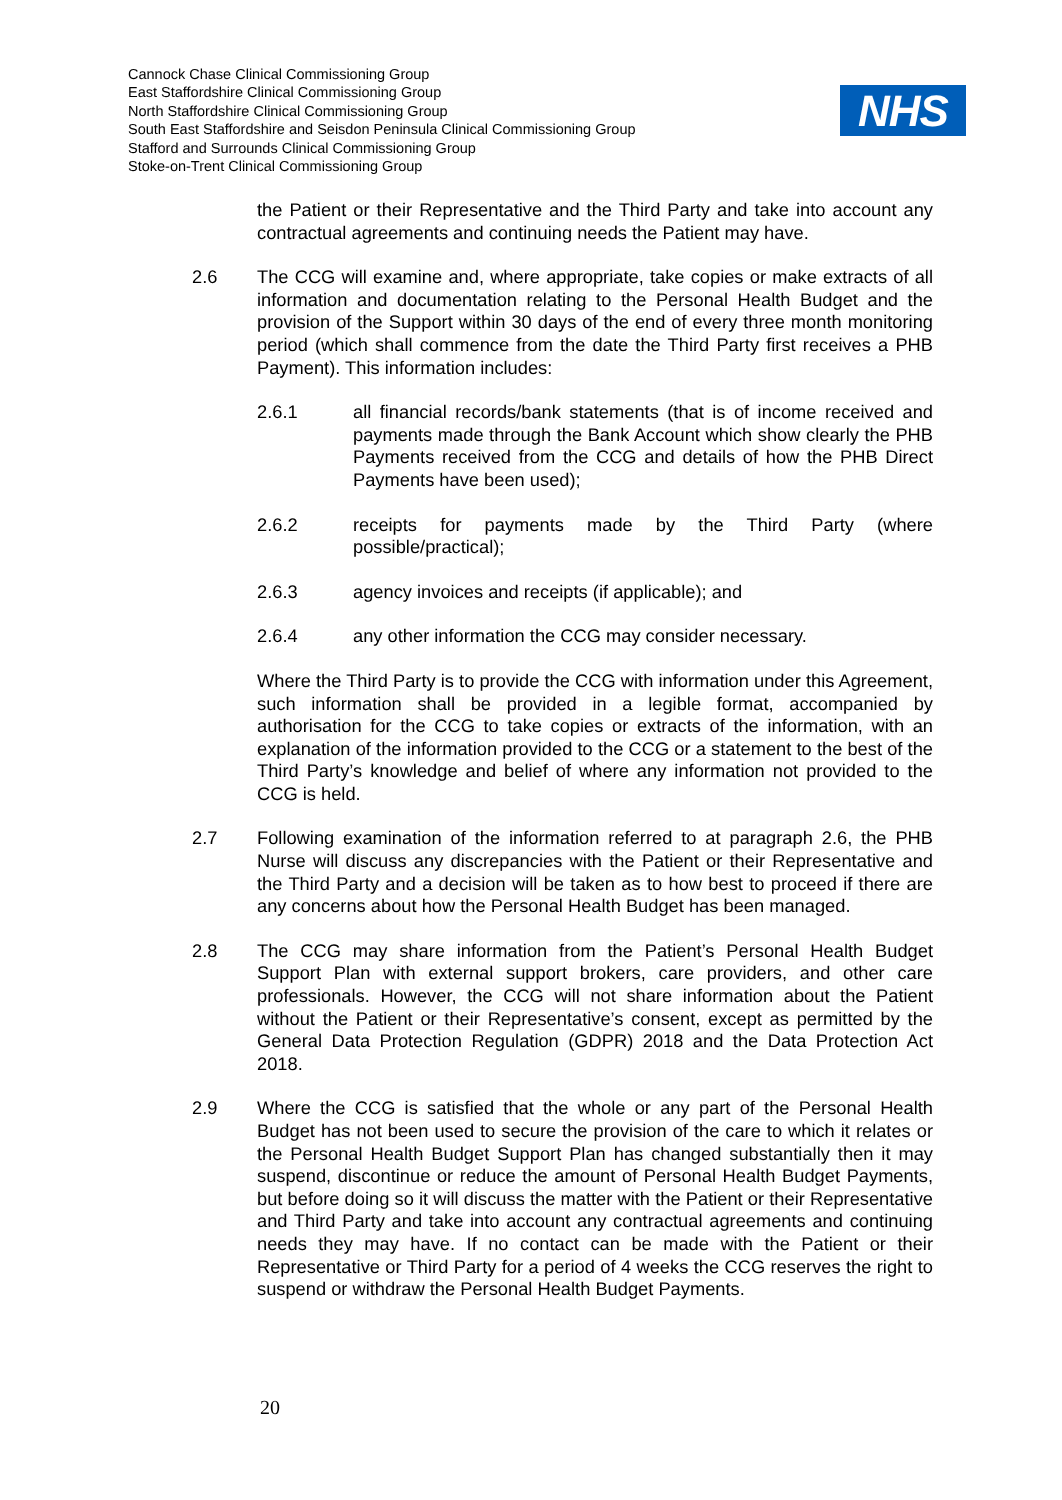Cannock Chase Clinical Commissioning Group
East Staffordshire Clinical Commissioning Group
North Staffordshire Clinical Commissioning Group
South East Staffordshire and Seisdon Peninsula Clinical Commissioning Group
Stafford and Surrounds Clinical Commissioning Group
Stoke-on-Trent Clinical Commissioning Group
NHS
the Patient or their Representative and the Third Party and take into account any contractual agreements and continuing needs the Patient may have.
2.6 The CCG will examine and, where appropriate, take copies or make extracts of all information and documentation relating to the Personal Health Budget and the provision of the Support within 30 days of the end of every three month monitoring period (which shall commence from the date the Third Party first receives a PHB Payment). This information includes:
2.6.1 all financial records/bank statements (that is of income received and payments made through the Bank Account which show clearly the PHB Payments received from the CCG and details of how the PHB Direct Payments have been used);
2.6.2 receipts for payments made by the Third Party (where possible/practical);
2.6.3 agency invoices and receipts (if applicable); and
2.6.4 any other information the CCG may consider necessary.
Where the Third Party is to provide the CCG with information under this Agreement, such information shall be provided in a legible format, accompanied by authorisation for the CCG to take copies or extracts of the information, with an explanation of the information provided to the CCG or a statement to the best of the Third Party’s knowledge and belief of where any information not provided to the CCG is held.
2.7 Following examination of the information referred to at paragraph 2.6, the PHB Nurse will discuss any discrepancies with the Patient or their Representative and the Third Party and a decision will be taken as to how best to proceed if there are any concerns about how the Personal Health Budget has been managed.
2.8 The CCG may share information from the Patient’s Personal Health Budget Support Plan with external support brokers, care providers, and other care professionals. However, the CCG will not share information about the Patient without the Patient or their Representative’s consent, except as permitted by the General Data Protection Regulation (GDPR) 2018 and the Data Protection Act 2018.
2.9 Where the CCG is satisfied that the whole or any part of the Personal Health Budget has not been used to secure the provision of the care to which it relates or the Personal Health Budget Support Plan has changed substantially then it may suspend, discontinue or reduce the amount of Personal Health Budget Payments, but before doing so it will discuss the matter with the Patient or their Representative and Third Party and take into account any contractual agreements and continuing needs they may have. If no contact can be made with the Patient or their Representative or Third Party for a period of 4 weeks the CCG reserves the right to suspend or withdraw the Personal Health Budget Payments.
20